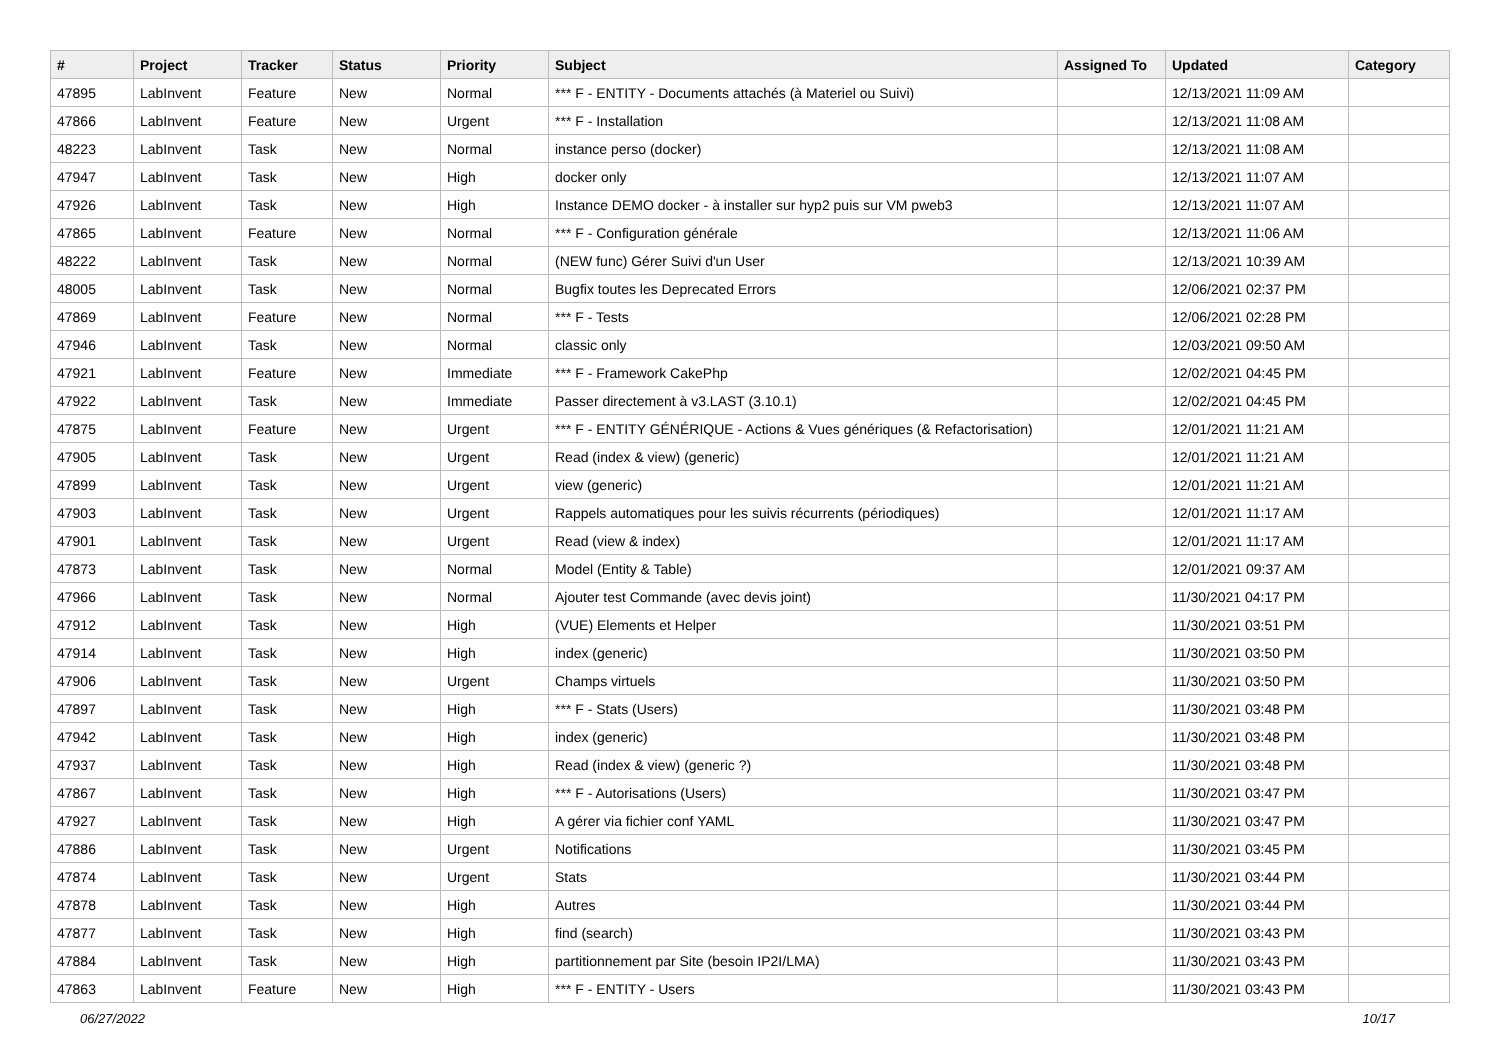| # | Project | Tracker | Status | Priority | Subject | Assigned To | Updated | Category |
| --- | --- | --- | --- | --- | --- | --- | --- | --- |
| 47895 | LabInvent | Feature | New | Normal | *** F - ENTITY - Documents attachés (à Materiel ou Suivi) | | 12/13/2021 11:09 AM | |
| 47866 | LabInvent | Feature | New | Urgent | *** F - Installation | | 12/13/2021 11:08 AM | |
| 48223 | LabInvent | Task | New | Normal | instance perso (docker) | | 12/13/2021 11:08 AM | |
| 47947 | LabInvent | Task | New | High | docker only | | 12/13/2021 11:07 AM | |
| 47926 | LabInvent | Task | New | High | Instance DEMO docker - à installer sur hyp2 puis sur VM pweb3 | | 12/13/2021 11:07 AM | |
| 47865 | LabInvent | Feature | New | Normal | *** F - Configuration générale | | 12/13/2021 11:06 AM | |
| 48222 | LabInvent | Task | New | Normal | (NEW func) Gérer Suivi d'un User | | 12/13/2021 10:39 AM | |
| 48005 | LabInvent | Task | New | Normal | Bugfix toutes les Deprecated Errors | | 12/06/2021 02:37 PM | |
| 47869 | LabInvent | Feature | New | Normal | *** F - Tests | | 12/06/2021 02:28 PM | |
| 47946 | LabInvent | Task | New | Normal | classic only | | 12/03/2021 09:50 AM | |
| 47921 | LabInvent | Feature | New | Immediate | *** F - Framework CakePhp | | 12/02/2021 04:45 PM | |
| 47922 | LabInvent | Task | New | Immediate | Passer directement à v3.LAST (3.10.1) | | 12/02/2021 04:45 PM | |
| 47875 | LabInvent | Feature | New | Urgent | *** F - ENTITY GÉNÉRIQUE - Actions & Vues génériques (& Refactorisation) | | 12/01/2021 11:21 AM | |
| 47905 | LabInvent | Task | New | Urgent | Read (index & view) (generic) | | 12/01/2021 11:21 AM | |
| 47899 | LabInvent | Task | New | Urgent | view (generic) | | 12/01/2021 11:21 AM | |
| 47903 | LabInvent | Task | New | Urgent | Rappels automatiques pour les suivis récurrents (périodiques) | | 12/01/2021 11:17 AM | |
| 47901 | LabInvent | Task | New | Urgent | Read (view & index) | | 12/01/2021 11:17 AM | |
| 47873 | LabInvent | Task | New | Normal | Model (Entity & Table) | | 12/01/2021 09:37 AM | |
| 47966 | LabInvent | Task | New | Normal | Ajouter test Commande (avec devis joint) | | 11/30/2021 04:17 PM | |
| 47912 | LabInvent | Task | New | High | (VUE) Elements et Helper | | 11/30/2021 03:51 PM | |
| 47914 | LabInvent | Task | New | High | index (generic) | | 11/30/2021 03:50 PM | |
| 47906 | LabInvent | Task | New | Urgent | Champs virtuels | | 11/30/2021 03:50 PM | |
| 47897 | LabInvent | Task | New | High | *** F - Stats (Users) | | 11/30/2021 03:48 PM | |
| 47942 | LabInvent | Task | New | High | index (generic) | | 11/30/2021 03:48 PM | |
| 47937 | LabInvent | Task | New | High | Read (index & view) (generic ?) | | 11/30/2021 03:48 PM | |
| 47867 | LabInvent | Task | New | High | *** F - Autorisations (Users) | | 11/30/2021 03:47 PM | |
| 47927 | LabInvent | Task | New | High | A gérer via fichier conf YAML | | 11/30/2021 03:47 PM | |
| 47886 | LabInvent | Task | New | Urgent | Notifications | | 11/30/2021 03:45 PM | |
| 47874 | LabInvent | Task | New | Urgent | Stats | | 11/30/2021 03:44 PM | |
| 47878 | LabInvent | Task | New | High | Autres | | 11/30/2021 03:44 PM | |
| 47877 | LabInvent | Task | New | High | find (search) | | 11/30/2021 03:43 PM | |
| 47884 | LabInvent | Task | New | High | partitionnement par Site (besoin IP2I/LMA) | | 11/30/2021 03:43 PM | |
| 47863 | LabInvent | Feature | New | High | *** F - ENTITY - Users | | 11/30/2021 03:43 PM | |
06/27/2022 10/17